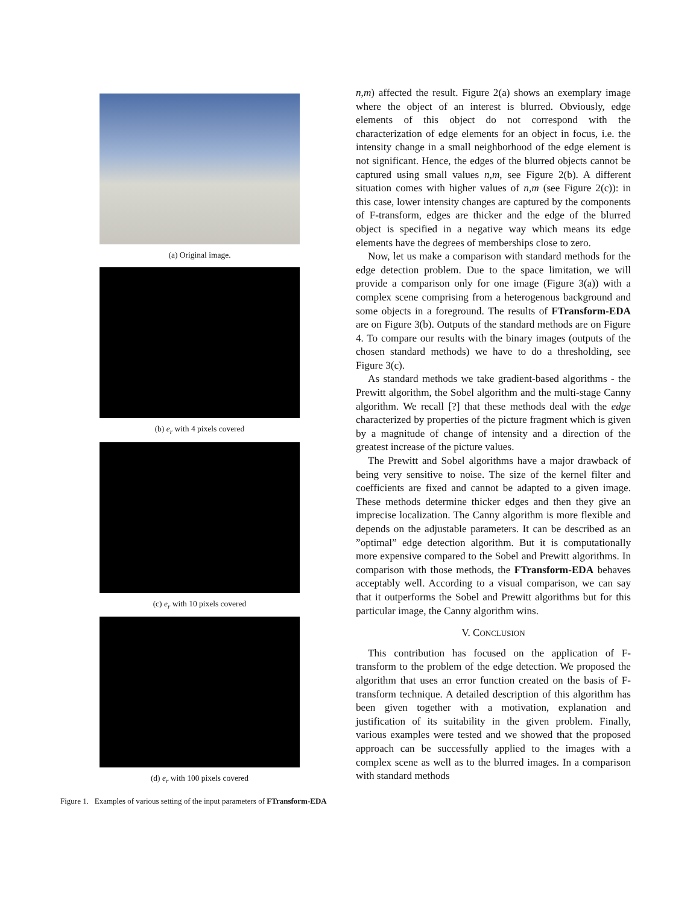(a) Original image.
(b) e<sub>r</sub> with 4 pixels covered
(c) e<sub>r</sub> with 10 pixels covered
(d) e<sub>r</sub> with 100 pixels covered
Figure 1. Examples of various setting of the input parameters of FTransform-EDA
n,m) affected the result. Figure 2(a) shows an exemplary image where the object of an interest is blurred. Obviously, edge elements of this object do not correspond with the characterization of edge elements for an object in focus, i.e. the intensity change in a small neighborhood of the edge element is not significant. Hence, the edges of the blurred objects cannot be captured using small values n,m, see Figure 2(b). A different situation comes with higher values of n,m (see Figure 2(c)): in this case, lower intensity changes are captured by the components of F-transform, edges are thicker and the edge of the blurred object is specified in a negative way which means its edge elements have the degrees of memberships close to zero.
Now, let us make a comparison with standard methods for the edge detection problem. Due to the space limitation, we will provide a comparison only for one image (Figure 3(a)) with a complex scene comprising from a heterogenous background and some objects in a foreground. The results of FTransform-EDA are on Figure 3(b). Outputs of the standard methods are on Figure 4. To compare our results with the binary images (outputs of the chosen standard methods) we have to do a thresholding, see Figure 3(c).
As standard methods we take gradient-based algorithms - the Prewitt algorithm, the Sobel algorithm and the multi-stage Canny algorithm. We recall [?] that these methods deal with the edge characterized by properties of the picture fragment which is given by a magnitude of change of intensity and a direction of the greatest increase of the picture values.
The Prewitt and Sobel algorithms have a major drawback of being very sensitive to noise. The size of the kernel filter and coefficients are fixed and cannot be adapted to a given image. These methods determine thicker edges and then they give an imprecise localization. The Canny algorithm is more flexible and depends on the adjustable parameters. It can be described as an ”optimal” edge detection algorithm. But it is computationally more expensive compared to the Sobel and Prewitt algorithms. In comparison with those methods, the FTransform-EDA behaves acceptably well. According to a visual comparison, we can say that it outperforms the Sobel and Prewitt algorithms but for this particular image, the Canny algorithm wins.
V. CONCLUSION
This contribution has focused on the application of F-transform to the problem of the edge detection. We proposed the algorithm that uses an error function created on the basis of F-transform technique. A detailed description of this algorithm has been given together with a motivation, explanation and justification of its suitability in the given problem. Finally, various examples were tested and we showed that the proposed approach can be successfully applied to the images with a complex scene as well as to the blurred images. In a comparison with standard methods